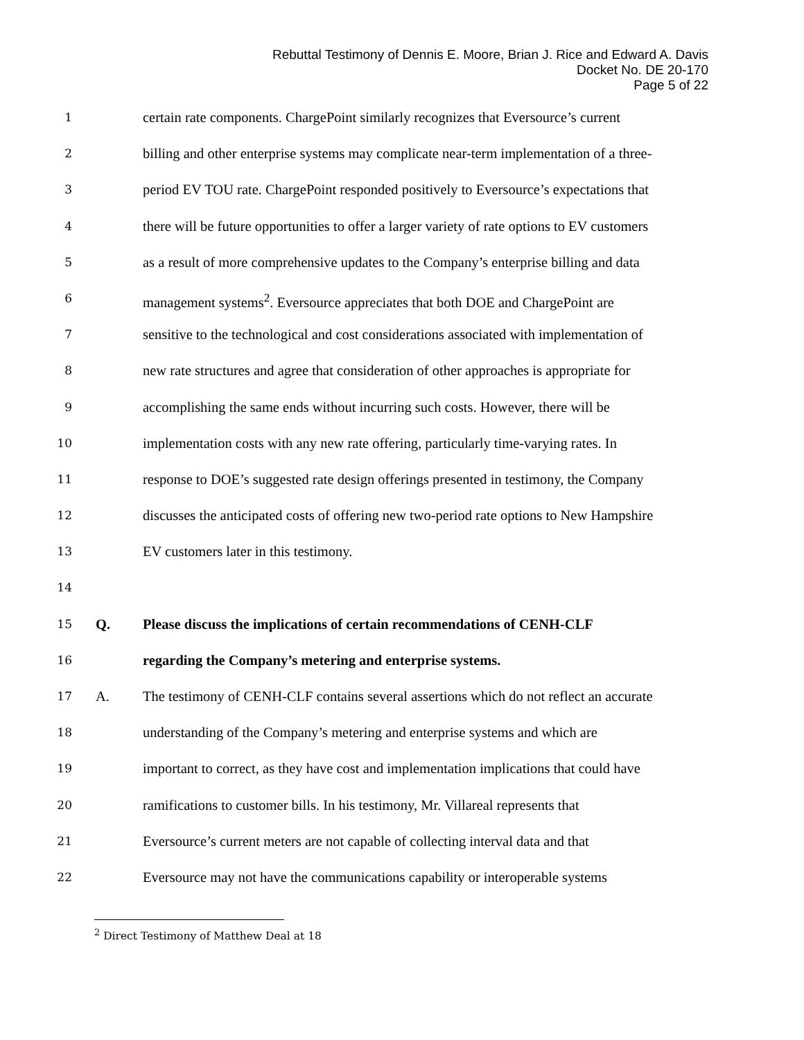Rebuttal Testimony of Dennis E. Moore, Brian J. Rice and Edward A. Davis
Docket No. DE 20-170
Page 5 of 22
1 certain rate components. ChargePoint similarly recognizes that Eversource’s current
2 billing and other enterprise systems may complicate near-term implementation of a three-
3 period EV TOU rate. ChargePoint responded positively to Eversource’s expectations that
4 there will be future opportunities to offer a larger variety of rate options to EV customers
5 as a result of more comprehensive updates to the Company’s enterprise billing and data
6 management systems<sup>2</sup>. Eversource appreciates that both DOE and ChargePoint are
7 sensitive to the technological and cost considerations associated with implementation of
8 new rate structures and agree that consideration of other approaches is appropriate for
9 accomplishing the same ends without incurring such costs. However, there will be
10 implementation costs with any new rate offering, particularly time-varying rates. In
11 response to DOE’s suggested rate design offerings presented in testimony, the Company
12 discusses the anticipated costs of offering new two-period rate options to New Hampshire
13 EV customers later in this testimony.
14
15 Q. Please discuss the implications of certain recommendations of CENH-CLF
16 regarding the Company’s metering and enterprise systems.
17 A. The testimony of CENH-CLF contains several assertions which do not reflect an accurate
18 understanding of the Company’s metering and enterprise systems and which are
19 important to correct, as they have cost and implementation implications that could have
20 ramifications to customer bills. In his testimony, Mr. Villareal represents that
21 Eversource’s current meters are not capable of collecting interval data and that
22 Eversource may not have the communications capability or interoperable systems
<sup>2</sup> Direct Testimony of Matthew Deal at 18